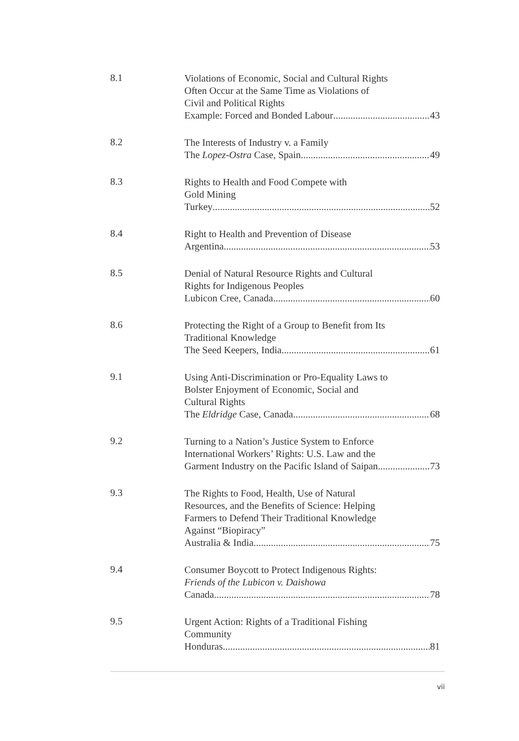8.1
Violations of Economic, Social and Cultural Rights
Often Occur at the Same Time as Violations of
Civil and Political Rights
Example: Forced and Bonded Labour 43
8.2
The Interests of Industry v. a Family
The Lopez-Ostra Case, Spain 49
8.3
Rights to Health and Food Compete with
Gold Mining
Turkey 52
8.4
Right to Health and Prevention of Disease
Argentina 53
8.5
Denial of Natural Resource Rights and Cultural
Rights for Indigenous Peoples
Lubicon Cree, Canada 60
8.6
Protecting the Right of a Group to Benefit from Its
Traditional Knowledge
The Seed Keepers, India 61
9.1
Using Anti-Discrimination or Pro-Equality Laws to
Bolster Enjoyment of Economic, Social and
Cultural Rights
The Eldridge Case, Canada 68
9.2
Turning to a Nation’s Justice System to Enforce
International Workers’ Rights: U.S. Law and the
Garment Industry on the Pacific Island of Saipan 73
9.3
The Rights to Food, Health, Use of Natural
Resources, and the Benefits of Science: Helping
Farmers to Defend Their Traditional Knowledge
Against “Biopiracy”
Australia & India 75
9.4
Consumer Boycott to Protect Indigenous Rights:
Friends of the Lubicon v. Daishowa
Canada 78
9.5
Urgent Action: Rights of a Traditional Fishing
Community
Honduras 81
vii